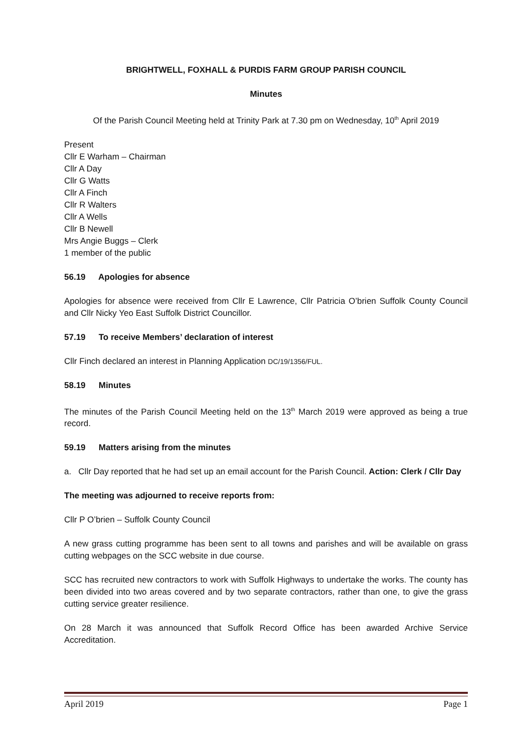BRIGHTWELL, FOXHALL & PURDIS FARM GROUP PARISH COUNCIL
Minutes
Of the Parish Council Meeting held at Trinity Park at 7.30 pm on Wednesday, 10<sup>th</sup> April 2019
Present
Cllr E Warham – Chairman
Cllr A Day
Cllr G Watts
Cllr A Finch
Cllr R Walters
Cllr A Wells
Cllr B Newell
Mrs Angie Buggs – Clerk
1 member of the public
56.19 Apologies for absence
Apologies for absence were received from Cllr E Lawrence, Cllr Patricia O’brien Suffolk County Council and Cllr Nicky Yeo East Suffolk District Councillor.
57.19 To receive Members’ declaration of interest
Cllr Finch declared an interest in Planning Application DC/19/1356/FUL.
58.19 Minutes
The minutes of the Parish Council Meeting held on the 13<sup>th</sup> March 2019 were approved as being a true record.
59.19 Matters arising from the minutes
a. Cllr Day reported that he had set up an email account for the Parish Council. Action: Clerk / Cllr Day
The meeting was adjourned to receive reports from:
Cllr P O’brien – Suffolk County Council
A new grass cutting programme has been sent to all towns and parishes and will be available on grass cutting webpages on the SCC website in due course.
SCC has recruited new contractors to work with Suffolk Highways to undertake the works. The county has been divided into two areas covered and by two separate contractors, rather than one, to give the grass cutting service greater resilience.
On 28 March it was announced that Suffolk Record Office has been awarded Archive Service Accreditation.
April 2019 Page 1